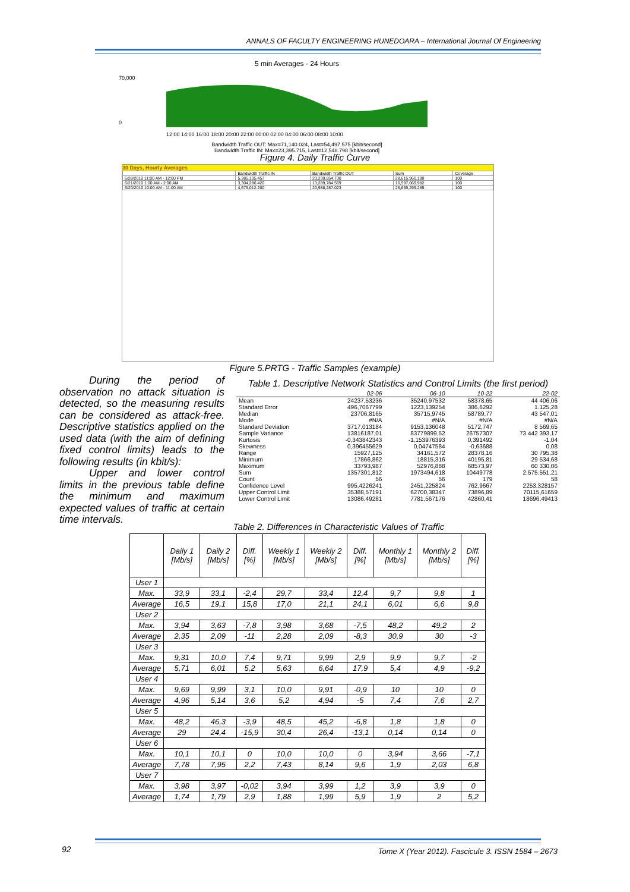ANNALS OF FACULTY ENGINEERING HUNEDOARA – International Journal Of Engineering
5 min Averages - 24 Hours
70,000
0
12:00 14:00 16:00 18:00 20:00 22:00 00:00 02:00 04:00 06:00 08:00 10:00
Bandwidth Traffic OUT: Max=71,140.024, Last=54,497.575 [kbit/second]
Bandwidth Traffic IN: Max=23,395.715, Last=12,548.798 [kbit/second]
Figure 4. Daily Traffic Curve
30 Days, Hourly Averages
| | Bandwidth Traffic IN | Bandwidth Traffic OUT | Sum | Coverage |
| 6/28/2010 11:00 AM - 12:00 PM | 5,385,105.457 | 23,239,854.730 | 28,615,960.190 | 100 |
| 6/21/2010 1:00 AM - 2:00 AM | 3,304,286.420 | 13,289,784.569 | 16,597,069.982 | 100 |
| 6/20/2010 10:00 AM - 11:00 AM | 4,679,012.200 | 20,988,287.023 | 25,669,299.285 | 100 |
Figure 5.PRTG - Traffic Samples (example)
During the period of observation no attack situation is detected, so the measuring results can be considered as attack-free. Descriptive statistics applied on the used data (with the aim of defining fixed control limits) leads to the following results (in kbit/s):
Upper and lower control limits in the previous table define the minimum and maximum expected values of traffic at certain time intervals.
Table 1. Descriptive Network Statistics and Control Limits (the first period)
| | 02-06 | 06-10 | 10-22 | 22-02 |
| --- | --- | --- | --- | --- |
| Mean | 24237,53236 | 35240,97532 | 58378,65 | 44 406,06 |
| Standard Error | 496,7067799 | 1223,139254 | 386,6292 | 1.125,28 |
| Median | 23706,8165 | 35715,9745 | 58789,77 | 43 547,01 |
| Mode | #N/A | #N/A | #N/A | #N/A |
| Standard Deviation | 3717,013184 | 9153,136048 | 5172,747 | 8 569,65 |
| Sample Variance | 13816187,01 | 83779899,52 | 26757307 | 73 442 393,17 |
| Kurtosis | -0,343842343 | -1,153976393 | 0,391492 | -1,04 |
| Skewness | 0,396455629 | 0,04747584 | -0,63688 | 0,08 |
| Range | 15927,125 | 34161,572 | 28378,16 | 30 795,38 |
| Minimum | 17866,862 | 18815,316 | 40195,81 | 29 534,68 |
| Maximum | 33793,987 | 52976,888 | 68573,97 | 60 330,06 |
| Sum | 1357301,812 | 1973494,618 | 10449778 | 2.575.551,21 |
| Count | 56 | 56 | 179 | 58 |
| Confidence Level | 995,4226241 | 2451,225824 | 762,9667 | 2253,328157 |
| Upper Control Limit | 35388,57191 | 62700,38347 | 73896,89 | 70115,61659 |
| Lower Control Limit | 13086,49281 | 7781,567176 | 42860,41 | 18696,49413 |
Table 2. Differences in Characteristic Values of Traffic
| | Daily 1 [Mb/s] | Daily 2 [Mb/s] | Diff. [%] | Weekly 1 [Mb/s] | Weekly 2 [Mb/s] | Diff. [%] | Monthly 1 [Mb/s] | Monthly 2 [Mb/s] | Diff. [%] |
| --- | --- | --- | --- | --- | --- | --- | --- | --- | --- |
| User 1 | | | | | | | | | |
| Max. | 33,9 | 33,1 | -2,4 | 29,7 | 33,4 | 12,4 | 9,7 | 9,8 | 1 |
| Average | 16,5 | 19,1 | 15,8 | 17,0 | 21,1 | 24,1 | 6,01 | 6,6 | 9,8 |
| User 2 | | | | | | | | | |
| Max. | 3,94 | 3,63 | -7,8 | 3,98 | 3,68 | -7,5 | 48,2 | 49,2 | 2 |
| Average | 2,35 | 2,09 | -11 | 2,28 | 2,09 | -8,3 | 30,9 | 30 | -3 |
| User 3 | | | | | | | | | |
| Max. | 9,31 | 10,0 | 7,4 | 9,71 | 9,99 | 2,9 | 9,9 | 9,7 | -2 |
| Average | 5,71 | 6,01 | 5,2 | 5,63 | 6,64 | 17,9 | 5,4 | 4,9 | -9,2 |
| User 4 | | | | | | | | | |
| Max. | 9,69 | 9,99 | 3,1 | 10,0 | 9,91 | -0,9 | 10 | 10 | 0 |
| Average | 4,96 | 5,14 | 3,6 | 5,2 | 4,94 | -5 | 7,4 | 7,6 | 2,7 |
| User 5 | | | | | | | | | |
| Max. | 48,2 | 46,3 | -3,9 | 48,5 | 45,2 | -6,8 | 1,8 | 1,8 | 0 |
| Average | 29 | 24,4 | -15,9 | 30,4 | 26,4 | -13,1 | 0,14 | 0,14 | 0 |
| User 6 | | | | | | | | | |
| Max. | 10,1 | 10,1 | 0 | 10,0 | 10,0 | 0 | 3,94 | 3,66 | -7,1 |
| Average | 7,78 | 7,95 | 2,2 | 7,43 | 8,14 | 9,6 | 1,9 | 2,03 | 6,8 |
| User 7 | | | | | | | | | |
| Max. | 3,98 | 3,97 | -0,02 | 3,94 | 3,99 | 1,2 | 3,9 | 3,9 | 0 |
| Average | 1,74 | 1,79 | 2,9 | 1,88 | 1,99 | 5,9 | 1,9 | 2 | 5,2 |
92
Tome X (Year 2012). Fascicule 3. ISSN 1584 – 2673